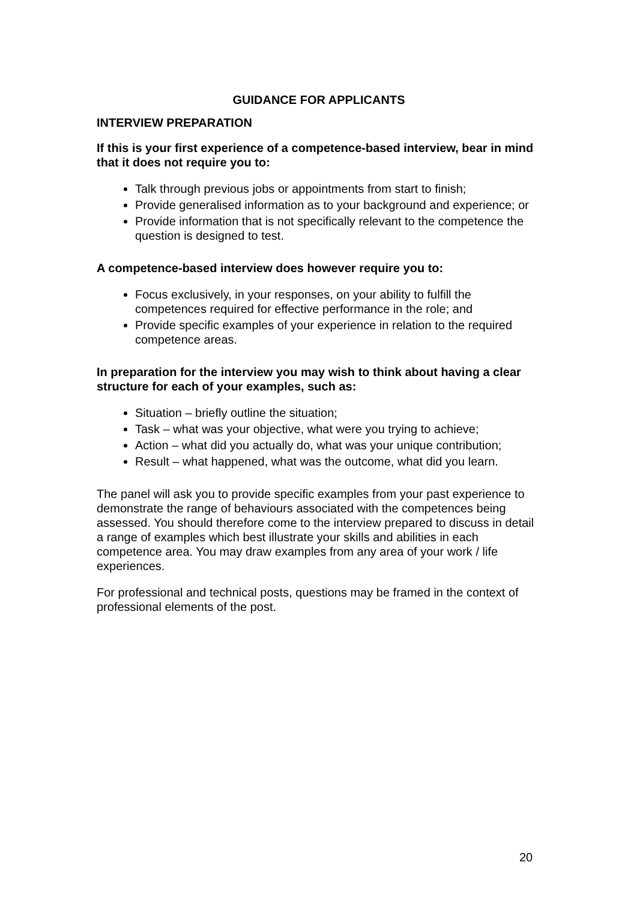GUIDANCE FOR APPLICANTS
INTERVIEW PREPARATION
If this is your first experience of a competence-based interview, bear in mind that it does not require you to:
Talk through previous jobs or appointments from start to finish;
Provide generalised information as to your background and experience; or
Provide information that is not specifically relevant to the competence the question is designed to test.
A competence-based interview does however require you to:
Focus exclusively, in your responses, on your ability to fulfill the competences required for effective performance in the role; and
Provide specific examples of your experience in relation to the required competence areas.
In preparation for the interview you may wish to think about having a clear structure for each of your examples, such as:
Situation – briefly outline the situation;
Task – what was your objective, what were you trying to achieve;
Action – what did you actually do, what was your unique contribution;
Result – what happened, what was the outcome, what did you learn.
The panel will ask you to provide specific examples from your past experience to demonstrate the range of behaviours associated with the competences being assessed. You should therefore come to the interview prepared to discuss in detail a range of examples which best illustrate your skills and abilities in each competence area. You may draw examples from any area of your work / life experiences.
For professional and technical posts, questions may be framed in the context of professional elements of the post.
20